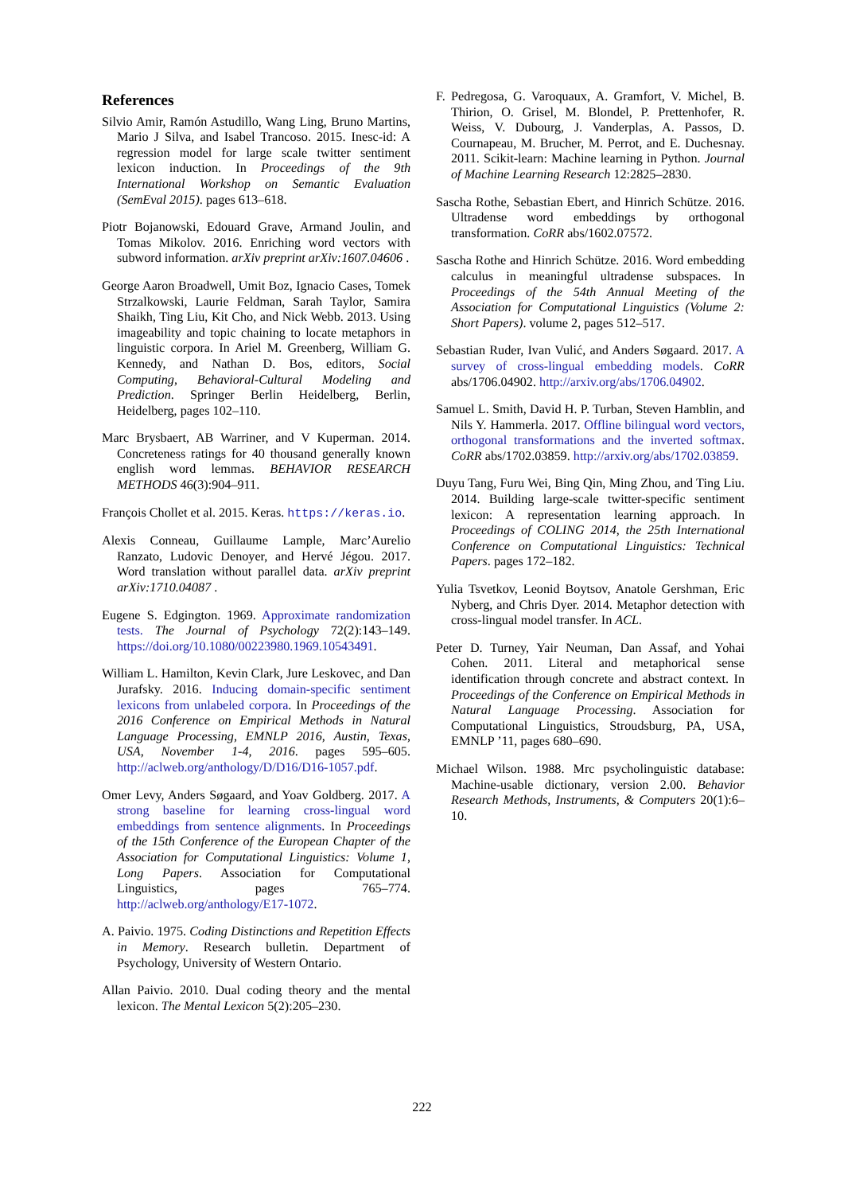References
Silvio Amir, Ramón Astudillo, Wang Ling, Bruno Martins, Mario J Silva, and Isabel Trancoso. 2015. Inesc-id: A regression model for large scale twitter sentiment lexicon induction. In Proceedings of the 9th International Workshop on Semantic Evaluation (SemEval 2015). pages 613–618.
Piotr Bojanowski, Edouard Grave, Armand Joulin, and Tomas Mikolov. 2016. Enriching word vectors with subword information. arXiv preprint arXiv:1607.04606 .
George Aaron Broadwell, Umit Boz, Ignacio Cases, Tomek Strzalkowski, Laurie Feldman, Sarah Taylor, Samira Shaikh, Ting Liu, Kit Cho, and Nick Webb. 2013. Using imageability and topic chaining to locate metaphors in linguistic corpora. In Ariel M. Greenberg, William G. Kennedy, and Nathan D. Bos, editors, Social Computing, Behavioral-Cultural Modeling and Prediction. Springer Berlin Heidelberg, Berlin, Heidelberg, pages 102–110.
Marc Brysbaert, AB Warriner, and V Kuperman. 2014. Concreteness ratings for 40 thousand generally known english word lemmas. BEHAVIOR RESEARCH METHODS 46(3):904–911.
François Chollet et al. 2015. Keras. https://keras.io.
Alexis Conneau, Guillaume Lample, Marc’Aurelio Ranzato, Ludovic Denoyer, and Hervé Jégou. 2017. Word translation without parallel data. arXiv preprint arXiv:1710.04087 .
Eugene S. Edgington. 1969. Approximate randomization tests. The Journal of Psychology 72(2):143–149. https://doi.org/10.1080/00223980.1969.10543491.
William L. Hamilton, Kevin Clark, Jure Leskovec, and Dan Jurafsky. 2016. Inducing domain-specific sentiment lexicons from unlabeled corpora. In Proceedings of the 2016 Conference on Empirical Methods in Natural Language Processing, EMNLP 2016, Austin, Texas, USA, November 1-4, 2016. pages 595–605. http://aclweb.org/anthology/D/D16/D16-1057.pdf.
Omer Levy, Anders Søgaard, and Yoav Goldberg. 2017. A strong baseline for learning cross-lingual word embeddings from sentence alignments. In Proceedings of the 15th Conference of the European Chapter of the Association for Computational Linguistics: Volume 1, Long Papers. Association for Computational Linguistics, pages 765–774. http://aclweb.org/anthology/E17-1072.
A. Paivio. 1975. Coding Distinctions and Repetition Effects in Memory. Research bulletin. Department of Psychology, University of Western Ontario.
Allan Paivio. 2010. Dual coding theory and the mental lexicon. The Mental Lexicon 5(2):205–230.
F. Pedregosa, G. Varoquaux, A. Gramfort, V. Michel, B. Thirion, O. Grisel, M. Blondel, P. Prettenhofer, R. Weiss, V. Dubourg, J. Vanderplas, A. Passos, D. Cournapeau, M. Brucher, M. Perrot, and E. Duchesnay. 2011. Scikit-learn: Machine learning in Python. Journal of Machine Learning Research 12:2825–2830.
Sascha Rothe, Sebastian Ebert, and Hinrich Schütze. 2016. Ultradense word embeddings by orthogonal transformation. CoRR abs/1602.07572.
Sascha Rothe and Hinrich Schütze. 2016. Word embedding calculus in meaningful ultradense subspaces. In Proceedings of the 54th Annual Meeting of the Association for Computational Linguistics (Volume 2: Short Papers). volume 2, pages 512–517.
Sebastian Ruder, Ivan Vulić, and Anders Søgaard. 2017. A survey of cross-lingual embedding models. CoRR abs/1706.04902. http://arxiv.org/abs/1706.04902.
Samuel L. Smith, David H. P. Turban, Steven Hamblin, and Nils Y. Hammerla. 2017. Offline bilingual word vectors, orthogonal transformations and the inverted softmax. CoRR abs/1702.03859. http://arxiv.org/abs/1702.03859.
Duyu Tang, Furu Wei, Bing Qin, Ming Zhou, and Ting Liu. 2014. Building large-scale twitter-specific sentiment lexicon: A representation learning approach. In Proceedings of COLING 2014, the 25th International Conference on Computational Linguistics: Technical Papers. pages 172–182.
Yulia Tsvetkov, Leonid Boytsov, Anatole Gershman, Eric Nyberg, and Chris Dyer. 2014. Metaphor detection with cross-lingual model transfer. In ACL.
Peter D. Turney, Yair Neuman, Dan Assaf, and Yohai Cohen. 2011. Literal and metaphorical sense identification through concrete and abstract context. In Proceedings of the Conference on Empirical Methods in Natural Language Processing. Association for Computational Linguistics, Stroudsburg, PA, USA, EMNLP ’11, pages 680–690.
Michael Wilson. 1988. Mrc psycholinguistic database: Machine-usable dictionary, version 2.00. Behavior Research Methods, Instruments, & Computers 20(1):6–10.
222